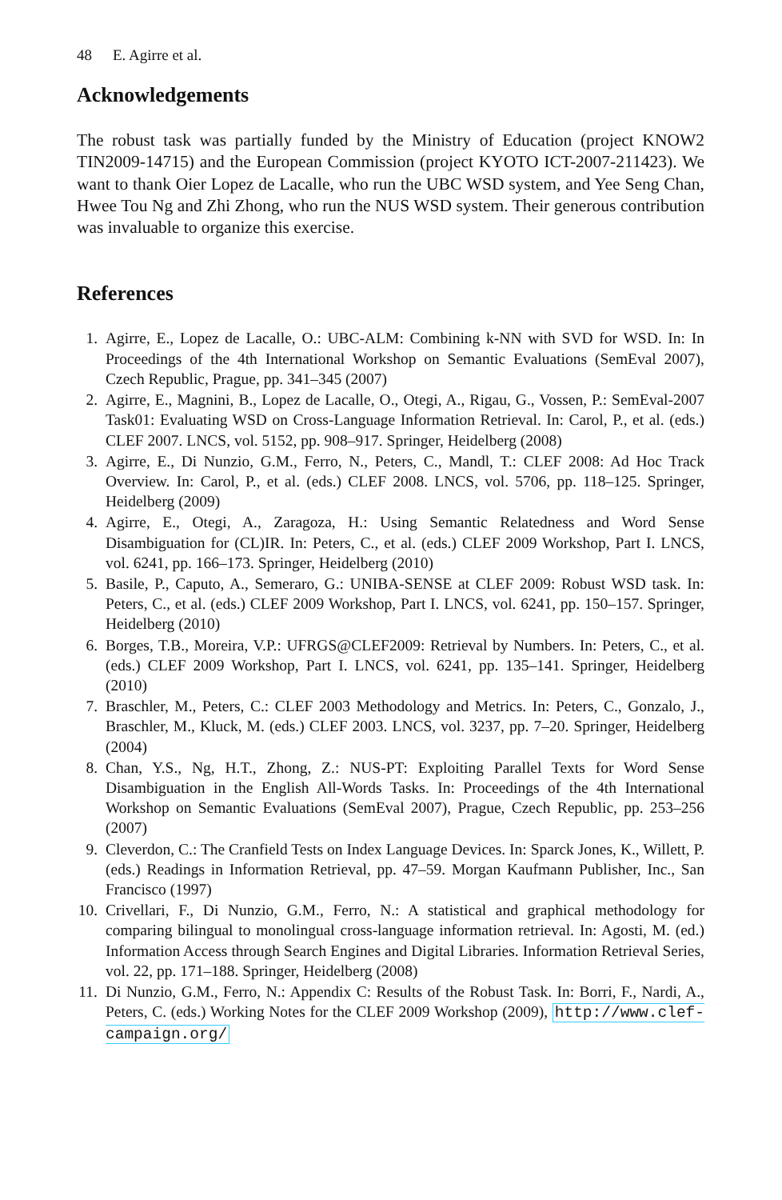48 E. Agirre et al.
Acknowledgements
The robust task was partially funded by the Ministry of Education (project KNOW2 TIN2009-14715) and the European Commission (project KYOTO ICT-2007-211423). We want to thank Oier Lopez de Lacalle, who run the UBC WSD system, and Yee Seng Chan, Hwee Tou Ng and Zhi Zhong, who run the NUS WSD system. Their generous contribution was invaluable to organize this exercise.
References
1. Agirre, E., Lopez de Lacalle, O.: UBC-ALM: Combining k-NN with SVD for WSD. In: In Proceedings of the 4th International Workshop on Semantic Evaluations (SemEval 2007), Czech Republic, Prague, pp. 341–345 (2007)
2. Agirre, E., Magnini, B., Lopez de Lacalle, O., Otegi, A., Rigau, G., Vossen, P.: SemEval-2007 Task01: Evaluating WSD on Cross-Language Information Retrieval. In: Carol, P., et al. (eds.) CLEF 2007. LNCS, vol. 5152, pp. 908–917. Springer, Heidelberg (2008)
3. Agirre, E., Di Nunzio, G.M., Ferro, N., Peters, C., Mandl, T.: CLEF 2008: Ad Hoc Track Overview. In: Carol, P., et al. (eds.) CLEF 2008. LNCS, vol. 5706, pp. 118–125. Springer, Heidelberg (2009)
4. Agirre, E., Otegi, A., Zaragoza, H.: Using Semantic Relatedness and Word Sense Disambiguation for (CL)IR. In: Peters, C., et al. (eds.) CLEF 2009 Workshop, Part I. LNCS, vol. 6241, pp. 166–173. Springer, Heidelberg (2010)
5. Basile, P., Caputo, A., Semeraro, G.: UNIBA-SENSE at CLEF 2009: Robust WSD task. In: Peters, C., et al. (eds.) CLEF 2009 Workshop, Part I. LNCS, vol. 6241, pp. 150–157. Springer, Heidelberg (2010)
6. Borges, T.B., Moreira, V.P.: UFRGS@CLEF2009: Retrieval by Numbers. In: Peters, C., et al. (eds.) CLEF 2009 Workshop, Part I. LNCS, vol. 6241, pp. 135–141. Springer, Heidelberg (2010)
7. Braschler, M., Peters, C.: CLEF 2003 Methodology and Metrics. In: Peters, C., Gonzalo, J., Braschler, M., Kluck, M. (eds.) CLEF 2003. LNCS, vol. 3237, pp. 7–20. Springer, Heidelberg (2004)
8. Chan, Y.S., Ng, H.T., Zhong, Z.: NUS-PT: Exploiting Parallel Texts for Word Sense Disambiguation in the English All-Words Tasks. In: Proceedings of the 4th International Workshop on Semantic Evaluations (SemEval 2007), Prague, Czech Republic, pp. 253–256 (2007)
9. Cleverdon, C.: The Cranfield Tests on Index Language Devices. In: Sparck Jones, K., Willett, P. (eds.) Readings in Information Retrieval, pp. 47–59. Morgan Kaufmann Publisher, Inc., San Francisco (1997)
10. Crivellari, F., Di Nunzio, G.M., Ferro, N.: A statistical and graphical methodology for comparing bilingual to monolingual cross-language information retrieval. In: Agosti, M. (ed.) Information Access through Search Engines and Digital Libraries. Information Retrieval Series, vol. 22, pp. 171–188. Springer, Heidelberg (2008)
11. Di Nunzio, G.M., Ferro, N.: Appendix C: Results of the Robust Task. In: Borri, F., Nardi, A., Peters, C. (eds.) Working Notes for the CLEF 2009 Workshop (2009), http://www.clef-campaign.org/